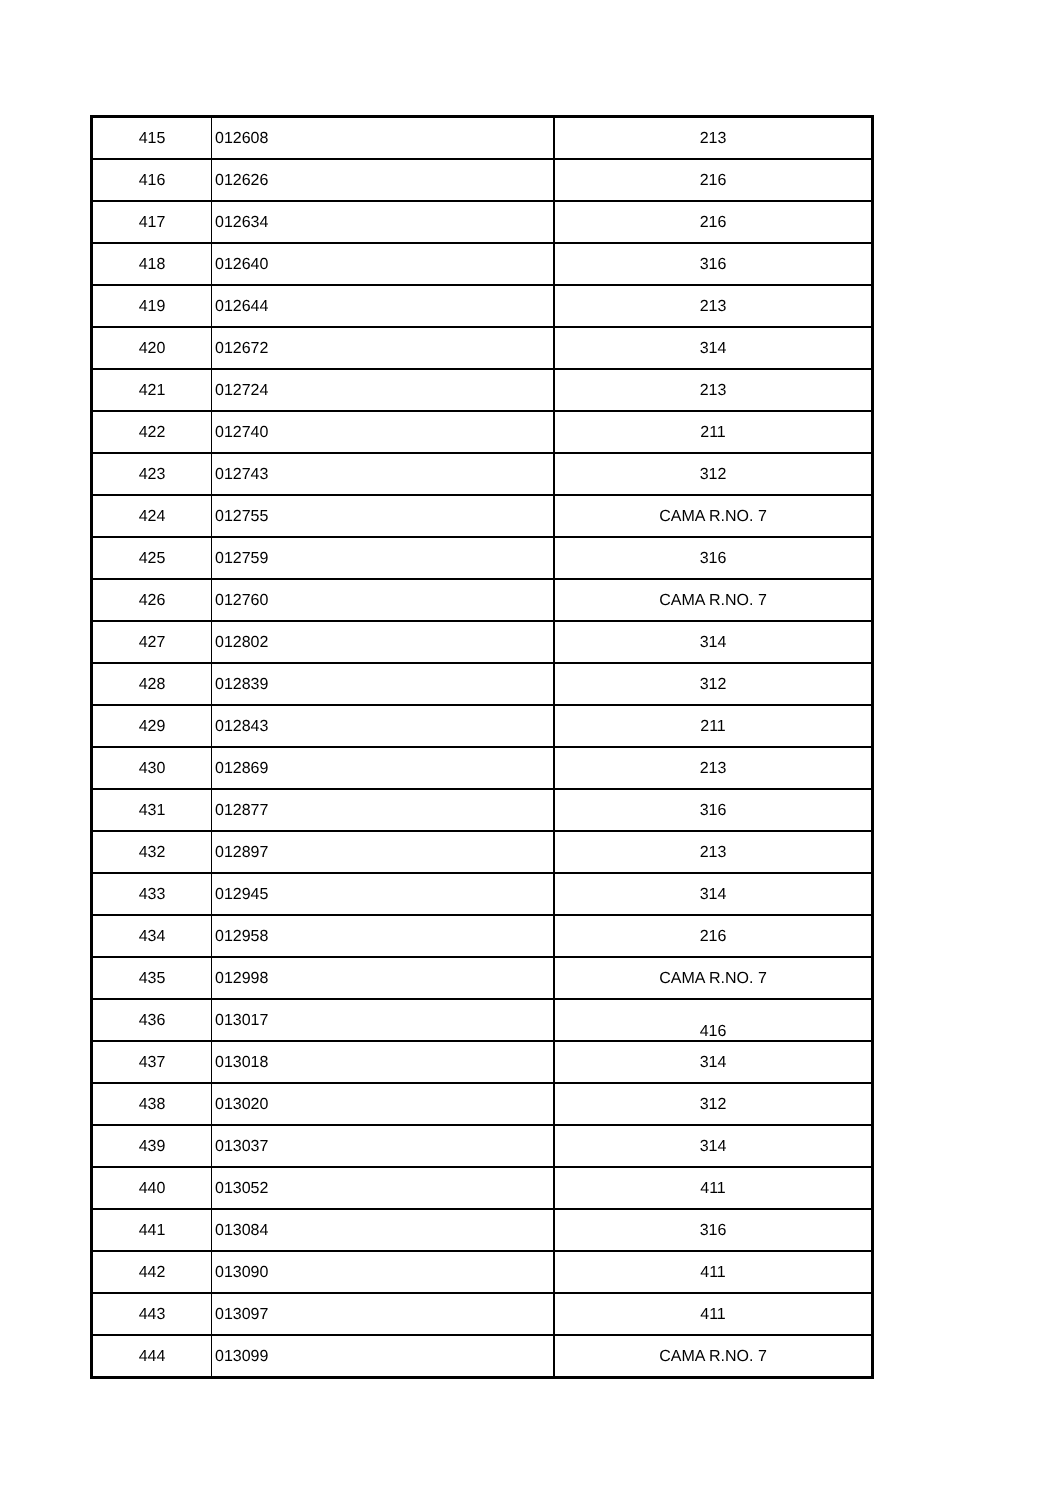| 415 | 012608 | 213 |
| 416 | 012626 | 216 |
| 417 | 012634 | 216 |
| 418 | 012640 | 316 |
| 419 | 012644 | 213 |
| 420 | 012672 | 314 |
| 421 | 012724 | 213 |
| 422 | 012740 | 211 |
| 423 | 012743 | 312 |
| 424 | 012755 | CAMA R.NO. 7 |
| 425 | 012759 | 316 |
| 426 | 012760 | CAMA R.NO. 7 |
| 427 | 012802 | 314 |
| 428 | 012839 | 312 |
| 429 | 012843 | 211 |
| 430 | 012869 | 213 |
| 431 | 012877 | 316 |
| 432 | 012897 | 213 |
| 433 | 012945 | 314 |
| 434 | 012958 | 216 |
| 435 | 012998 | CAMA R.NO. 7 |
| 436 | 013017 | 416 |
| 437 | 013018 | 314 |
| 438 | 013020 | 312 |
| 439 | 013037 | 314 |
| 440 | 013052 | 411 |
| 441 | 013084 | 316 |
| 442 | 013090 | 411 |
| 443 | 013097 | 411 |
| 444 | 013099 | CAMA R.NO. 7 |